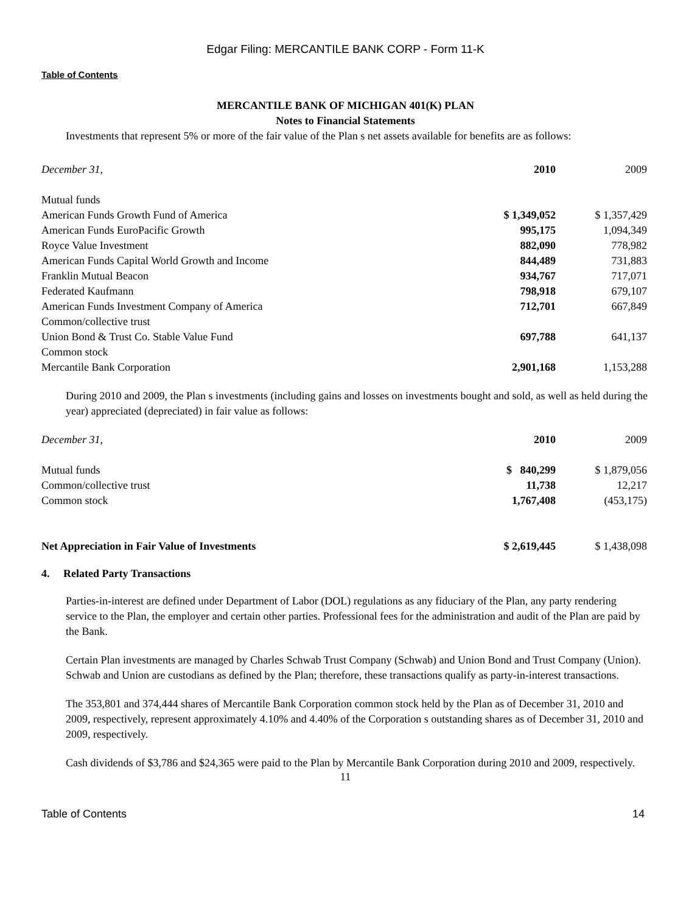Edgar Filing: MERCANTILE BANK CORP - Form 11-K
Table of Contents
MERCANTILE BANK OF MICHIGAN 401(K) PLAN
Notes to Financial Statements
Investments that represent 5% or more of the fair value of the Plan s net assets available for benefits are as follows:
| December 31, | 2010 | 2009 |
| Mutual funds | | |
| American Funds Growth Fund of America | $ 1,349,052 | $ 1,357,429 |
| American Funds EuroPacific Growth | 995,175 | 1,094,349 |
| Royce Value Investment | 882,090 | 778,982 |
| American Funds Capital World Growth and Income | 844,489 | 731,883 |
| Franklin Mutual Beacon | 934,767 | 717,071 |
| Federated Kaufmann | 798,918 | 679,107 |
| American Funds Investment Company of America | 712,701 | 667,849 |
| Common/collective trust | | |
| Union Bond & Trust Co. Stable Value Fund | 697,788 | 641,137 |
| Common stock | | |
| Mercantile Bank Corporation | 2,901,168 | 1,153,288 |
During 2010 and 2009, the Plan s investments (including gains and losses on investments bought and sold, as well as held during the year) appreciated (depreciated) in fair value as follows:
| December 31, | 2010 | 2009 |
| Mutual funds | $ 840,299 | $ 1,879,056 |
| Common/collective trust | 11,738 | 12,217 |
| Common stock | 1,767,408 | (453,175) |
| Net Appreciation in Fair Value of Investments | $ 2,619,445 | $ 1,438,098 |
4. Related Party Transactions
Parties-in-interest are defined under Department of Labor (DOL) regulations as any fiduciary of the Plan, any party rendering service to the Plan, the employer and certain other parties. Professional fees for the administration and audit of the Plan are paid by the Bank.
Certain Plan investments are managed by Charles Schwab Trust Company (Schwab) and Union Bond and Trust Company (Union). Schwab and Union are custodians as defined by the Plan; therefore, these transactions qualify as party-in-interest transactions.
The 353,801 and 374,444 shares of Mercantile Bank Corporation common stock held by the Plan as of December 31, 2010 and 2009, respectively, represent approximately 4.10% and 4.40% of the Corporation s outstanding shares as of December 31, 2010 and 2009, respectively.
Cash dividends of $3,786 and $24,365 were paid to the Plan by Mercantile Bank Corporation during 2010 and 2009, respectively.
11
Table of Contents 14